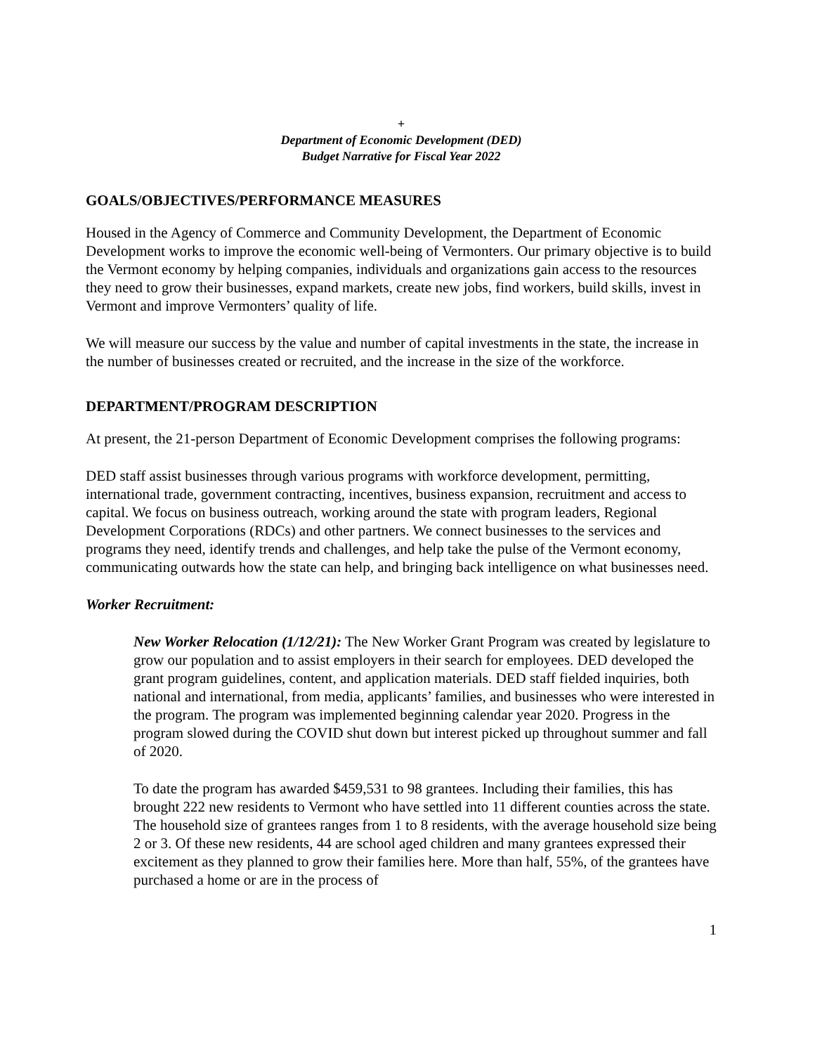+
Department of Economic Development (DED)
Budget Narrative for Fiscal Year 2022
GOALS/OBJECTIVES/PERFORMANCE MEASURES
Housed in the Agency of Commerce and Community Development, the Department of Economic Development works to improve the economic well-being of Vermonters. Our primary objective is to build the Vermont economy by helping companies, individuals and organizations gain access to the resources they need to grow their businesses, expand markets, create new jobs, find workers, build skills, invest in Vermont and improve Vermonters’ quality of life.
We will measure our success by the value and number of capital investments in the state, the increase in the number of businesses created or recruited, and the increase in the size of the workforce.
DEPARTMENT/PROGRAM DESCRIPTION
At present, the 21-person Department of Economic Development comprises the following programs:
DED staff assist businesses through various programs with workforce development, permitting, international trade, government contracting, incentives, business expansion, recruitment and access to capital. We focus on business outreach, working around the state with program leaders, Regional Development Corporations (RDCs) and other partners. We connect businesses to the services and programs they need, identify trends and challenges, and help take the pulse of the Vermont economy, communicating outwards how the state can help, and bringing back intelligence on what businesses need.
Worker Recruitment:
New Worker Relocation (1/12/21): The New Worker Grant Program was created by legislature to grow our population and to assist employers in their search for employees. DED developed the grant program guidelines, content, and application materials. DED staff fielded inquiries, both national and international, from media, applicants’ families, and businesses who were interested in the program. The program was implemented beginning calendar year 2020. Progress in the program slowed during the COVID shut down but interest picked up throughout summer and fall of 2020.
To date the program has awarded $459,531 to 98 grantees. Including their families, this has brought 222 new residents to Vermont who have settled into 11 different counties across the state. The household size of grantees ranges from 1 to 8 residents, with the average household size being 2 or 3. Of these new residents, 44 are school aged children and many grantees expressed their excitement as they planned to grow their families here. More than half, 55%, of the grantees have purchased a home or are in the process of
1